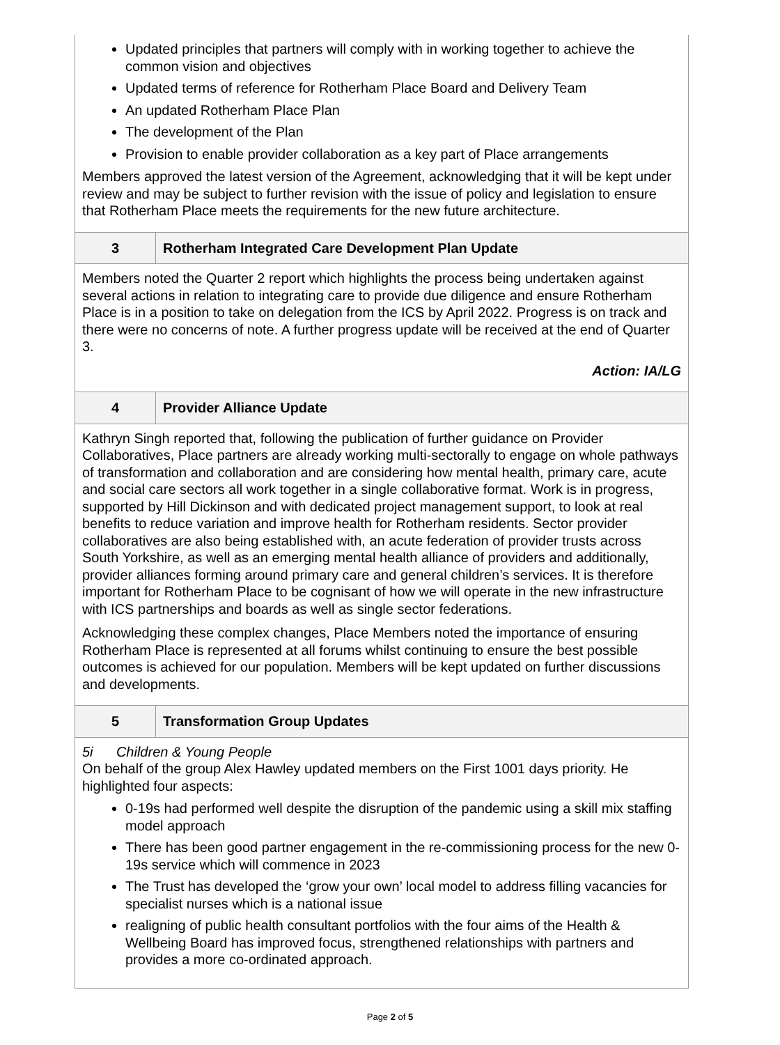| Updated principles that partners will comply with in working together to achieve the common vision and objectives Updated terms of reference for Rotherham Place Board and Delivery Team An updated Rotherham Place Plan The development of the Plan Provision to enable provider collaboration as a key part of Place arrangements Members approved the latest version of the Agreement, acknowledging that it will be kept under review and may be subject to further revision with the issue of policy and legislation to ensure that Rotherham Place meets the requirements for the new future architecture. | |
| 3 | Rotherham Integrated Care Development Plan Update |
| Members noted the Quarter 2 report which highlights the process being undertaken against several actions in relation to integrating care to provide due diligence and ensure Rotherham Place is in a position to take on delegation from the ICS by April 2022. Progress is on track and there were no concerns of note. A further progress update will be received at the end of Quarter 3. Action: IA/LG | |
| 4 | Provider Alliance Update |
| Kathryn Singh reported that, following the publication of further guidance on Provider Collaboratives, Place partners are already working multi-sectorally to engage on whole pathways of transformation and collaboration and are considering how mental health, primary care, acute and social care sectors all work together in a single collaborative format. Work is in progress, supported by Hill Dickinson and with dedicated project management support, to look at real benefits to reduce variation and improve health for Rotherham residents. Sector provider collaboratives are also being established with, an acute federation of provider trusts across South Yorkshire, as well as an emerging mental health alliance of providers and additionally, provider alliances forming around primary care and general children’s services. It is therefore important for Rotherham Place to be cognisant of how we will operate in the new infrastructure with ICS partnerships and boards as well as single sector federations. Acknowledging these complex changes, Place Members noted the importance of ensuring Rotherham Place is represented at all forums whilst continuing to ensure the best possible outcomes is achieved for our population. Members will be kept updated on further discussions and developments. | |
| 5 | Transformation Group Updates |
| 5i Children & Young People On behalf of the group Alex Hawley updated members on the First 1001 days priority. He highlighted four aspects: 0-19s had performed well despite the disruption of the pandemic using a skill mix staffing model approach There has been good partner engagement in the re-commissioning process for the new 0-19s service which will commence in 2023 The Trust has developed the ‘grow your own’ local model to address filling vacancies for specialist nurses which is a national issue realigning of public health consultant portfolios with the four aims of the Health & Wellbeing Board has improved focus, strengthened relationships with partners and provides a more co-ordinated approach. | |
Page 2 of 5